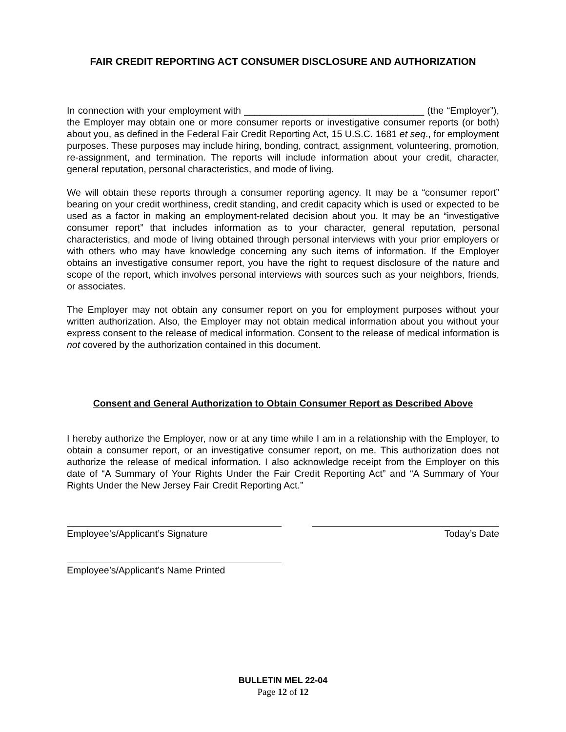FAIR CREDIT REPORTING ACT CONSUMER DISCLOSURE AND AUTHORIZATION
In connection with your employment with __________________________________ (the “Employer”), the Employer may obtain one or more consumer reports or investigative consumer reports (or both) about you, as defined in the Federal Fair Credit Reporting Act, 15 U.S.C. 1681 et seq., for employment purposes. These purposes may include hiring, bonding, contract, assignment, volunteering, promotion, re-assignment, and termination. The reports will include information about your credit, character, general reputation, personal characteristics, and mode of living.
We will obtain these reports through a consumer reporting agency. It may be a “consumer report” bearing on your credit worthiness, credit standing, and credit capacity which is used or expected to be used as a factor in making an employment-related decision about you. It may be an “investigative consumer report” that includes information as to your character, general reputation, personal characteristics, and mode of living obtained through personal interviews with your prior employers or with others who may have knowledge concerning any such items of information. If the Employer obtains an investigative consumer report, you have the right to request disclosure of the nature and scope of the report, which involves personal interviews with sources such as your neighbors, friends, or associates.
The Employer may not obtain any consumer report on you for employment purposes without your written authorization. Also, the Employer may not obtain medical information about you without your express consent to the release of medical information. Consent to the release of medical information is not covered by the authorization contained in this document.
Consent and General Authorization to Obtain Consumer Report as Described Above
I hereby authorize the Employer, now or at any time while I am in a relationship with the Employer, to obtain a consumer report, or an investigative consumer report, on me. This authorization does not authorize the release of medical information. I also acknowledge receipt from the Employer on this date of “A Summary of Your Rights Under the Fair Credit Reporting Act” and “A Summary of Your Rights Under the New Jersey Fair Credit Reporting Act.”
Employee’s/Applicant’s Signature Today’s Date
Employee’s/Applicant’s Name Printed
BULLETIN MEL 22-04
Page 12 of 12